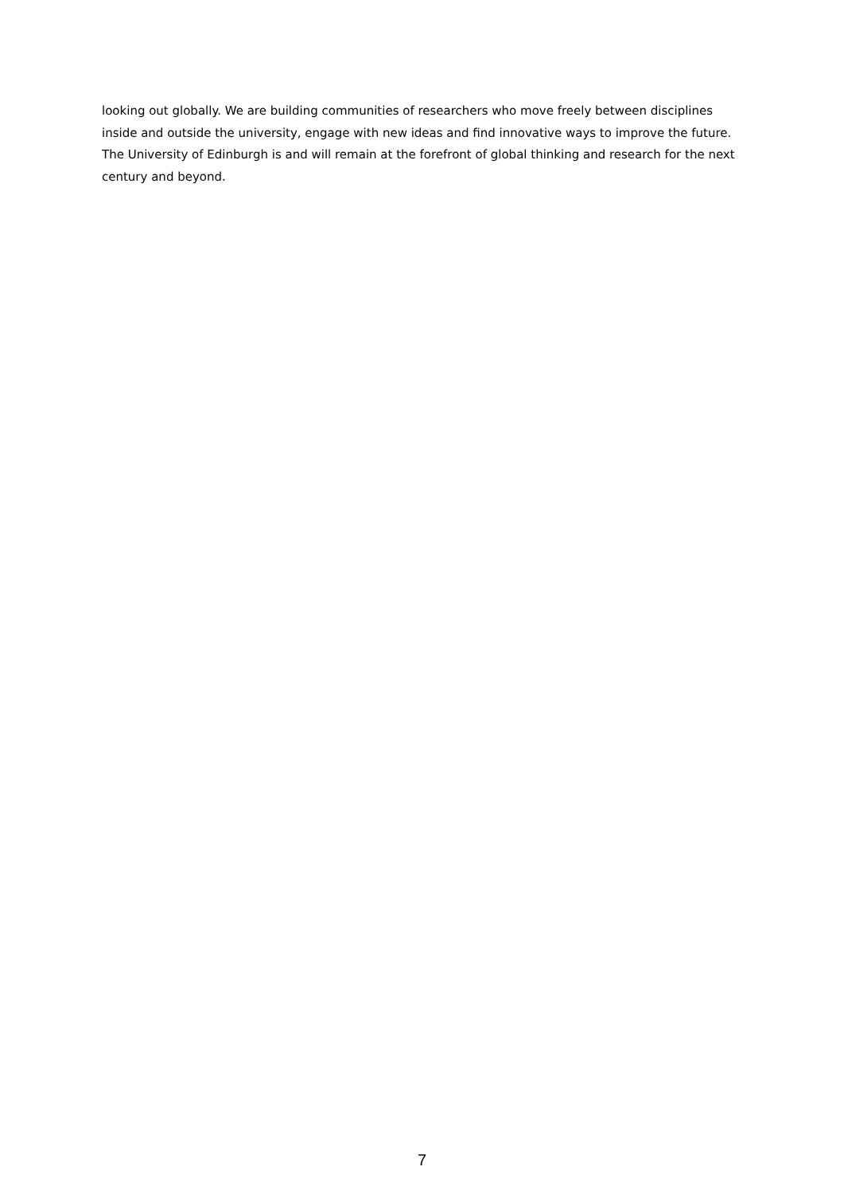looking out globally. We are building communities of researchers who move freely between disciplines inside and outside the university, engage with new ideas and find innovative ways to improve the future. The University of Edinburgh is and will remain at the forefront of global thinking and research for the next century and beyond.
7